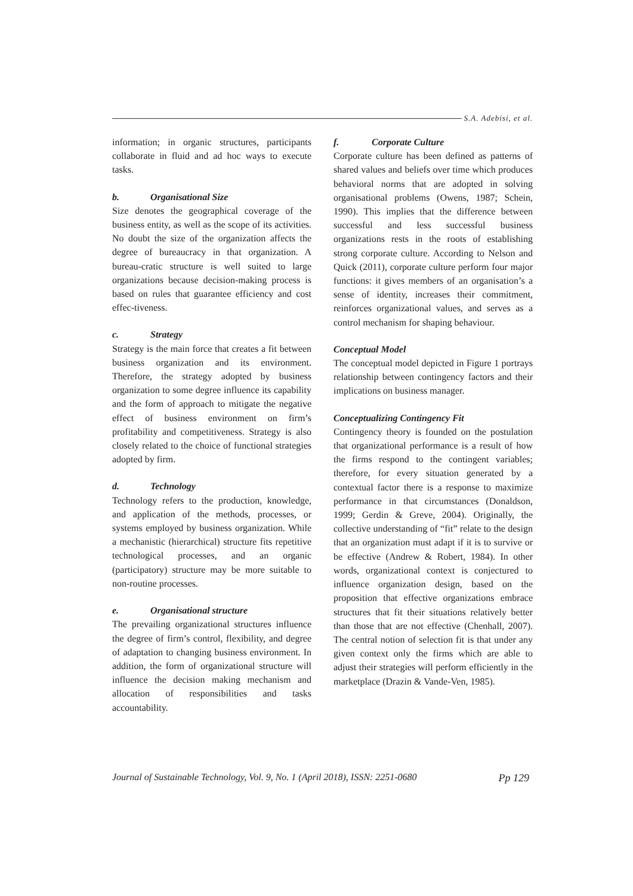S.A. Adebisi, et al.
information; in organic structures, participants collaborate in fluid and ad hoc ways to execute tasks.
b. Organisational Size
Size denotes the geographical coverage of the business entity, as well as the scope of its activities. No doubt the size of the organization affects the degree of bureaucracy in that organization. A bureau-cratic structure is well suited to large organizations because decision-making process is based on rules that guarantee efficiency and cost effec-tiveness.
c. Strategy
Strategy is the main force that creates a fit between business organization and its environment. Therefore, the strategy adopted by business organization to some degree influence its capability and the form of approach to mitigate the negative effect of business environment on firm’s profitability and competitiveness. Strategy is also closely related to the choice of functional strategies adopted by firm.
d. Technology
Technology refers to the production, knowledge, and application of the methods, processes, or systems employed by business organization. While a mechanistic (hierarchical) structure fits repetitive technological processes, and an organic (participatory) structure may be more suitable to non-routine processes.
e. Organisational structure
The prevailing organizational structures influence the degree of firm’s control, flexibility, and degree of adaptation to changing business environment. In addition, the form of organizational structure will influence the decision making mechanism and allocation of responsibilities and tasks accountability.
f. Corporate Culture
Corporate culture has been defined as patterns of shared values and beliefs over time which produces behavioral norms that are adopted in solving organisational problems (Owens, 1987; Schein, 1990). This implies that the difference between successful and less successful business organizations rests in the roots of establishing strong corporate culture. According to Nelson and Quick (2011), corporate culture perform four major functions: it gives members of an organisation’s a sense of identity, increases their commitment, reinforces organizational values, and serves as a control mechanism for shaping behaviour.
Conceptual Model
The conceptual model depicted in Figure 1 portrays relationship between contingency factors and their implications on business manager.
Conceptualizing Contingency Fit
Contingency theory is founded on the postulation that organizational performance is a result of how the firms respond to the contingent variables; therefore, for every situation generated by a contextual factor there is a response to maximize performance in that circumstances (Donaldson, 1999; Gerdin & Greve, 2004). Originally, the collective understanding of “fit” relate to the design that an organization must adapt if it is to survive or be effective (Andrew & Robert, 1984). In other words, organizational context is conjectured to influence organization design, based on the proposition that effective organizations embrace structures that fit their situations relatively better than those that are not effective (Chenhall, 2007). The central notion of selection fit is that under any given context only the firms which are able to adjust their strategies will perform efficiently in the marketplace (Drazin & Vande-Ven, 1985).
Journal of Sustainable Technology, Vol. 9, No. 1 (April 2018), ISSN: 2251-0680
Pp 129